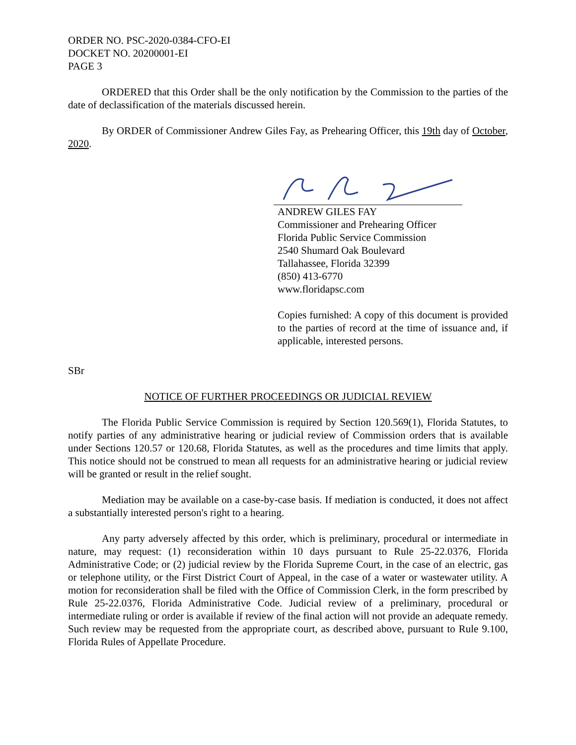ORDER NO. PSC-2020-0384-CFO-EI
DOCKET NO. 20200001-EI
PAGE 3
ORDERED that this Order shall be the only notification by the Commission to the parties of the date of declassification of the materials discussed herein.
By ORDER of Commissioner Andrew Giles Fay, as Prehearing Officer, this 19th day of October, 2020.
ANDREW GILES FAY
Commissioner and Prehearing Officer
Florida Public Service Commission
2540 Shumard Oak Boulevard
Tallahassee, Florida 32399
(850) 413-6770
www.floridapsc.com
Copies furnished: A copy of this document is provided to the parties of record at the time of issuance and, if applicable, interested persons.
SBr
NOTICE OF FURTHER PROCEEDINGS OR JUDICIAL REVIEW
The Florida Public Service Commission is required by Section 120.569(1), Florida Statutes, to notify parties of any administrative hearing or judicial review of Commission orders that is available under Sections 120.57 or 120.68, Florida Statutes, as well as the procedures and time limits that apply. This notice should not be construed to mean all requests for an administrative hearing or judicial review will be granted or result in the relief sought.
Mediation may be available on a case-by-case basis. If mediation is conducted, it does not affect a substantially interested person's right to a hearing.
Any party adversely affected by this order, which is preliminary, procedural or intermediate in nature, may request: (1) reconsideration within 10 days pursuant to Rule 25-22.0376, Florida Administrative Code; or (2) judicial review by the Florida Supreme Court, in the case of an electric, gas or telephone utility, or the First District Court of Appeal, in the case of a water or wastewater utility. A motion for reconsideration shall be filed with the Office of Commission Clerk, in the form prescribed by Rule 25-22.0376, Florida Administrative Code. Judicial review of a preliminary, procedural or intermediate ruling or order is available if review of the final action will not provide an adequate remedy. Such review may be requested from the appropriate court, as described above, pursuant to Rule 9.100, Florida Rules of Appellate Procedure.